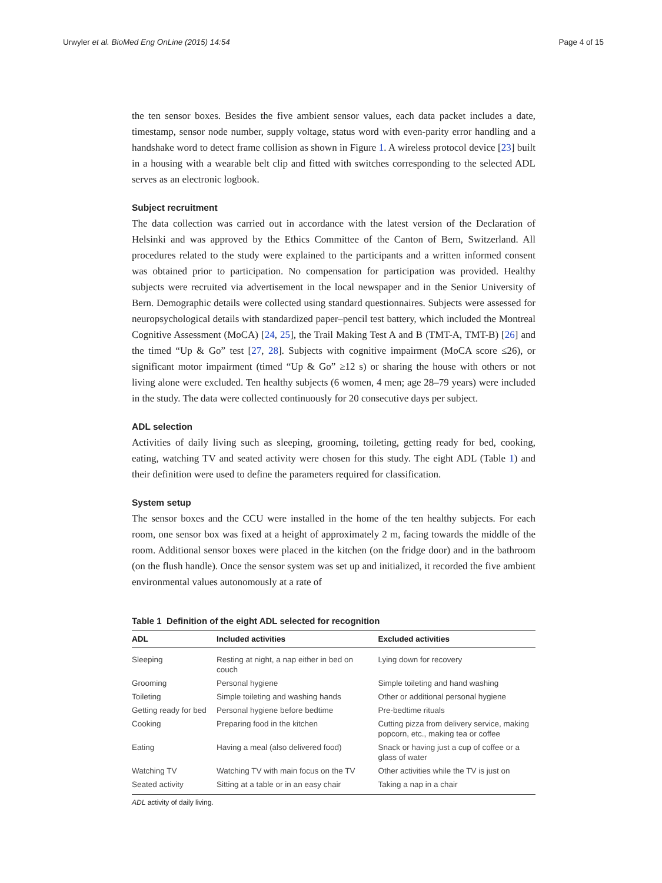Urwyler et al. BioMed Eng OnLine (2015) 14:54 Page 4 of 15
the ten sensor boxes. Besides the five ambient sensor values, each data packet includes a date, timestamp, sensor node number, supply voltage, status word with even-parity error handling and a handshake word to detect frame collision as shown in Figure 1. A wireless protocol device [23] built in a housing with a wearable belt clip and fitted with switches corresponding to the selected ADL serves as an electronic logbook.
Subject recruitment
The data collection was carried out in accordance with the latest version of the Declaration of Helsinki and was approved by the Ethics Committee of the Canton of Bern, Switzerland. All procedures related to the study were explained to the participants and a written informed consent was obtained prior to participation. No compensation for participation was provided. Healthy subjects were recruited via advertisement in the local newspaper and in the Senior University of Bern. Demographic details were collected using standard questionnaires. Subjects were assessed for neuropsychological details with standardized paper–pencil test battery, which included the Montreal Cognitive Assessment (MoCA) [24, 25], the Trail Making Test A and B (TMT-A, TMT-B) [26] and the timed “Up & Go” test [27, 28]. Subjects with cognitive impairment (MoCA score ≤26), or significant motor impairment (timed “Up & Go” ≥12 s) or sharing the house with others or not living alone were excluded. Ten healthy subjects (6 women, 4 men; age 28–79 years) were included in the study. The data were collected continuously for 20 consecutive days per subject.
ADL selection
Activities of daily living such as sleeping, grooming, toileting, getting ready for bed, cooking, eating, watching TV and seated activity were chosen for this study. The eight ADL (Table 1) and their definition were used to define the parameters required for classification.
System setup
The sensor boxes and the CCU were installed in the home of the ten healthy subjects. For each room, one sensor box was fixed at a height of approximately 2 m, facing towards the middle of the room. Additional sensor boxes were placed in the kitchen (on the fridge door) and in the bathroom (on the flush handle). Once the sensor system was set up and initialized, it recorded the five ambient environmental values autonomously at a rate of
Table 1 Definition of the eight ADL selected for recognition
| ADL | Included activities | Excluded activities |
| --- | --- | --- |
| Sleeping | Resting at night, a nap either in bed on couch | Lying down for recovery |
| Grooming | Personal hygiene | Simple toileting and hand washing |
| Toileting | Simple toileting and washing hands | Other or additional personal hygiene |
| Getting ready for bed | Personal hygiene before bedtime | Pre-bedtime rituals |
| Cooking | Preparing food in the kitchen | Cutting pizza from delivery service, making popcorn, etc., making tea or coffee |
| Eating | Having a meal (also delivered food) | Snack or having just a cup of coffee or a glass of water |
| Watching TV | Watching TV with main focus on the TV | Other activities while the TV is just on |
| Seated activity | Sitting at a table or in an easy chair | Taking a nap in a chair |
ADL activity of daily living.